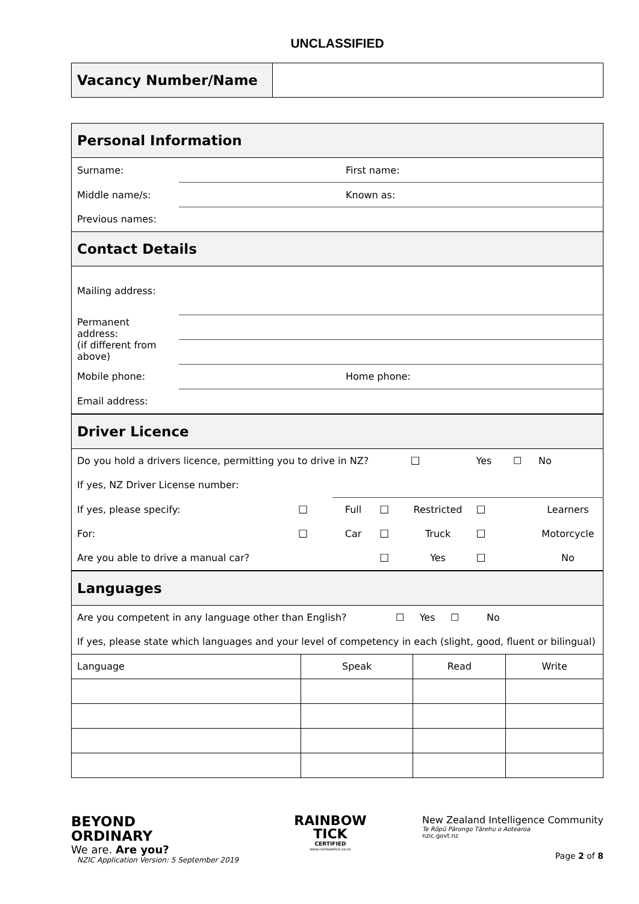UNCLASSIFIED
| Vacancy Number/Name | |
| Personal Information | | | |
| Surname: | | First name: | |
| Middle name/s: | | Known as: | |
| Previous names: | | | |
| Contact Details | | | |
| Mailing address: | | | |
| Permanent address: (if different from above) | | | |
| Mobile phone: | | Home phone: | |
| Email address: | | | |
| Driver Licence | | | | | | |
| Do you hold a drivers licence, permitting you to drive in NZ? | | | | ☐ | Yes ☐ | No |
| If yes, NZ Driver License number: | | | | | | |
| If yes, please specify: | ☐ | Full | ☐ | Restricted | ☐ | Learners |
| For: | ☐ | Car | ☐ | Truck | ☐ | Motorcycle |
| Are you able to drive a manual car? | | | ☐ | Yes | ☐ | No |
| Languages | | | |
| Are you competent in any language other than English? ☐ Yes ☐ No | | | |
| If yes, please state which languages and your level of competency in each (slight, good, fluent or bilingual) | | | |
| Language | Speak | Read | Write |
BEYOND
ORDINARY
We are. Are you?
NZIC Application Version: 5 September 2019
RAINBOW
TICK
CERTIFIED
www.rainbowtick.co.nz
New Zealand Intelligence Community
Te Rōpū Pārongo Tārehu o Aotearoa
nzic.govt.nz
Page 2 of 8